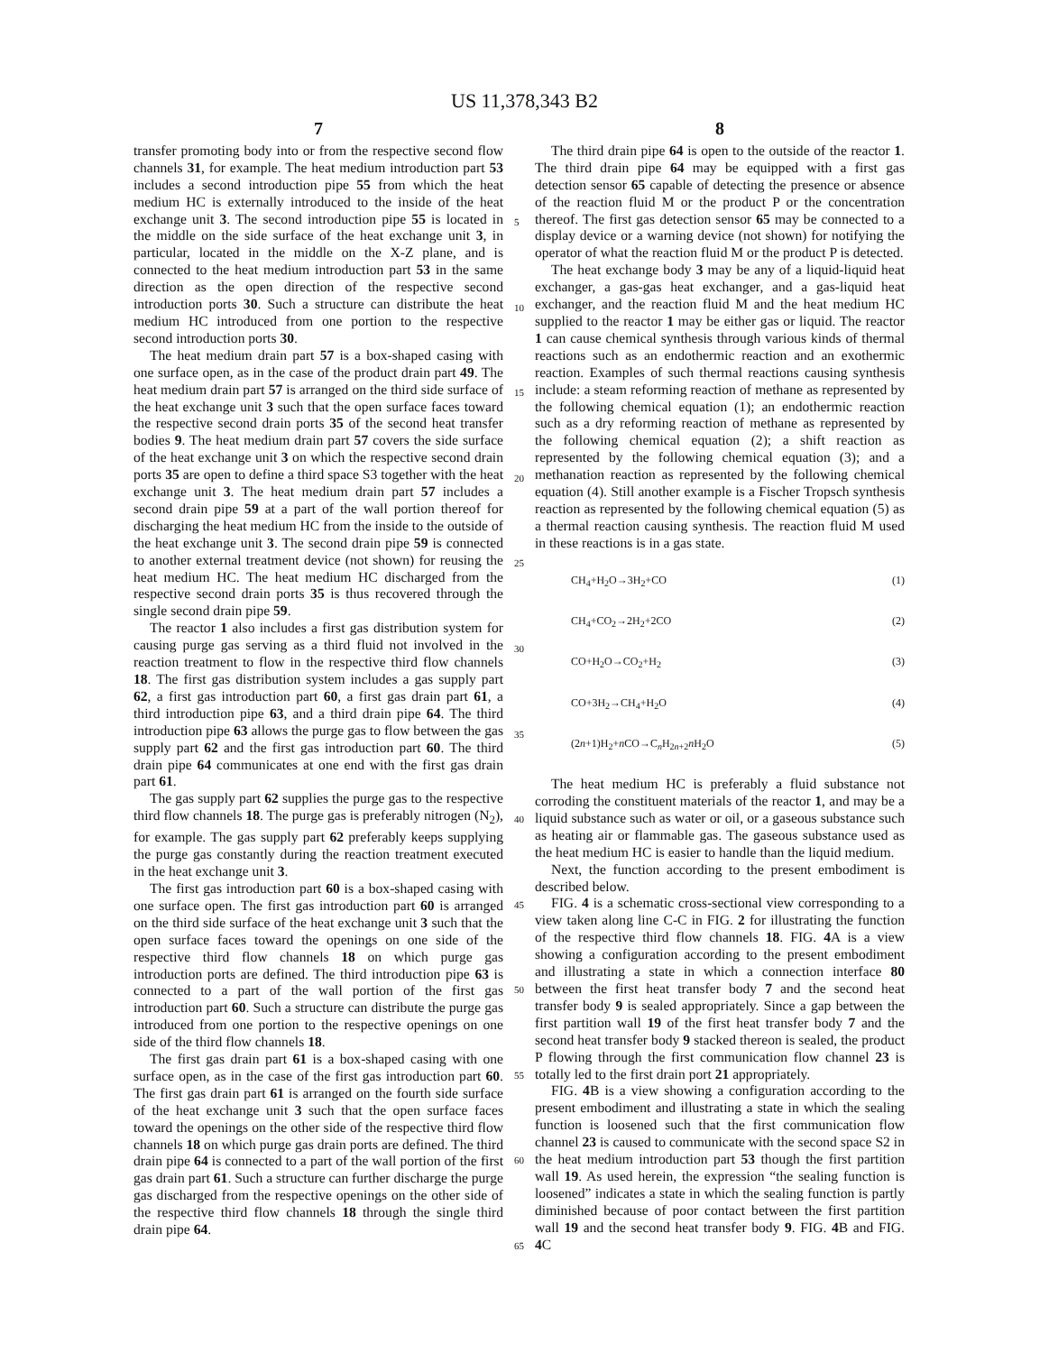US 11,378,343 B2
7
transfer promoting body into or from the respective second flow channels 31, for example. The heat medium introduction part 53 includes a second introduction pipe 55 from which the heat medium HC is externally introduced to the inside of the heat exchange unit 3. The second introduction pipe 55 is located in the middle on the side surface of the heat exchange unit 3, in particular, located in the middle on the X-Z plane, and is connected to the heat medium introduction part 53 in the same direction as the open direction of the respective second introduction ports 30. Such a structure can distribute the heat medium HC introduced from one portion to the respective second introduction ports 30.
The heat medium drain part 57 is a box-shaped casing with one surface open, as in the case of the product drain part 49. The heat medium drain part 57 is arranged on the third side surface of the heat exchange unit 3 such that the open surface faces toward the respective second drain ports 35 of the second heat transfer bodies 9. The heat medium drain part 57 covers the side surface of the heat exchange unit 3 on which the respective second drain ports 35 are open to define a third space S3 together with the heat exchange unit 3. The heat medium drain part 57 includes a second drain pipe 59 at a part of the wall portion thereof for discharging the heat medium HC from the inside to the outside of the heat exchange unit 3. The second drain pipe 59 is connected to another external treatment device (not shown) for reusing the heat medium HC. The heat medium HC discharged from the respective second drain ports 35 is thus recovered through the single second drain pipe 59.
The reactor 1 also includes a first gas distribution system for causing purge gas serving as a third fluid not involved in the reaction treatment to flow in the respective third flow channels 18. The first gas distribution system includes a gas supply part 62, a first gas introduction part 60, a first gas drain part 61, a third introduction pipe 63, and a third drain pipe 64. The third introduction pipe 63 allows the purge gas to flow between the gas supply part 62 and the first gas introduction part 60. The third drain pipe 64 communicates at one end with the first gas drain part 61.
The gas supply part 62 supplies the purge gas to the respective third flow channels 18. The purge gas is preferably nitrogen (N<sub>2</sub>), for example. The gas supply part 62 preferably keeps supplying the purge gas constantly during the reaction treatment executed in the heat exchange unit 3.
The first gas introduction part 60 is a box-shaped casing with one surface open. The first gas introduction part 60 is arranged on the third side surface of the heat exchange unit 3 such that the open surface faces toward the openings on one side of the respective third flow channels 18 on which purge gas introduction ports are defined. The third introduction pipe 63 is connected to a part of the wall portion of the first gas introduction part 60. Such a structure can distribute the purge gas introduced from one portion to the respective openings on one side of the third flow channels 18.
The first gas drain part 61 is a box-shaped casing with one surface open, as in the case of the first gas introduction part 60. The first gas drain part 61 is arranged on the fourth side surface of the heat exchange unit 3 such that the open surface faces toward the openings on the other side of the respective third flow channels 18 on which purge gas drain ports are defined. The third drain pipe 64 is connected to a part of the wall portion of the first gas drain part 61. Such a structure can further discharge the purge gas discharged from the respective openings on the other side of the respective third flow channels 18 through the single third drain pipe 64.
8
The third drain pipe 64 is open to the outside of the reactor 1. The third drain pipe 64 may be equipped with a first gas detection sensor 65 capable of detecting the presence or absence of the reaction fluid M or the product P or the concentration thereof. The first gas detection sensor 65 may be connected to a display device or a warning device (not shown) for notifying the operator of what the reaction fluid M or the product P is detected.
The heat exchange body 3 may be any of a liquid-liquid heat exchanger, a gas-gas heat exchanger, and a gas-liquid heat exchanger, and the reaction fluid M and the heat medium HC supplied to the reactor 1 may be either gas or liquid. The reactor 1 can cause chemical synthesis through various kinds of thermal reactions such as an endothermic reaction and an exothermic reaction. Examples of such thermal reactions causing synthesis include: a steam reforming reaction of methane as represented by the following chemical equation (1); an endothermic reaction such as a dry reforming reaction of methane as represented by the following chemical equation (2); a shift reaction as represented by the following chemical equation (3); and a methanation reaction as represented by the following chemical equation (4). Still another example is a Fischer Tropsch synthesis reaction as represented by the following chemical equation (5) as a thermal reaction causing synthesis. The reaction fluid M used in these reactions is in a gas state.
CH<sub>4</sub>+H<sub>2</sub>O→3H<sub>2</sub>+CO (1)
CH<sub>4</sub>+CO<sub>2</sub>→2H<sub>2</sub>+2CO (2)
CO+H<sub>2</sub>O→CO<sub>2</sub>+H<sub>2</sub> (3)
CO+3H<sub>2</sub>→CH<sub>4</sub>+H<sub>2</sub>O (4)
(2n+1)H<sub>2</sub>+n CO→C<sub>n</sub>H<sub>2n+2</sub>n H<sub>2</sub>O (5)
The heat medium HC is preferably a fluid substance not corroding the constituent materials of the reactor 1, and may be a liquid substance such as water or oil, or a gaseous substance such as heating air or flammable gas. The gaseous substance used as the heat medium HC is easier to handle than the liquid medium.
Next, the function according to the present embodiment is described below.
FIG. 4 is a schematic cross-sectional view corresponding to a view taken along line C-C in FIG. 2 for illustrating the function of the respective third flow channels 18. FIG. 4 A is a view showing a configuration according to the present embodiment and illustrating a state in which a connection interface 80 between the first heat transfer body 7 and the second heat transfer body 9 is sealed appropriately. Since a gap between the first partition wall 19 of the first heat transfer body 7 and the second heat transfer body 9 stacked thereon is sealed, the product P flowing through the first communication flow channel 23 is totally led to the first drain port 21 appropriately.
FIG. 4 B is a view showing a configuration according to the present embodiment and illustrating a state in which the sealing function is loosened such that the first communication flow channel 23 is caused to communicate with the second space S2 in the heat medium introduction part 53 though the first partition wall 19. As used herein, the expression “the sealing function is loosened” indicates a state in which the sealing function is partly diminished because of poor contact between the first partition wall 19 and the second heat transfer body 9. FIG. 4 B and FIG. 4 C
5
10
15
20
25
30
35
40
45
50
55
60
65